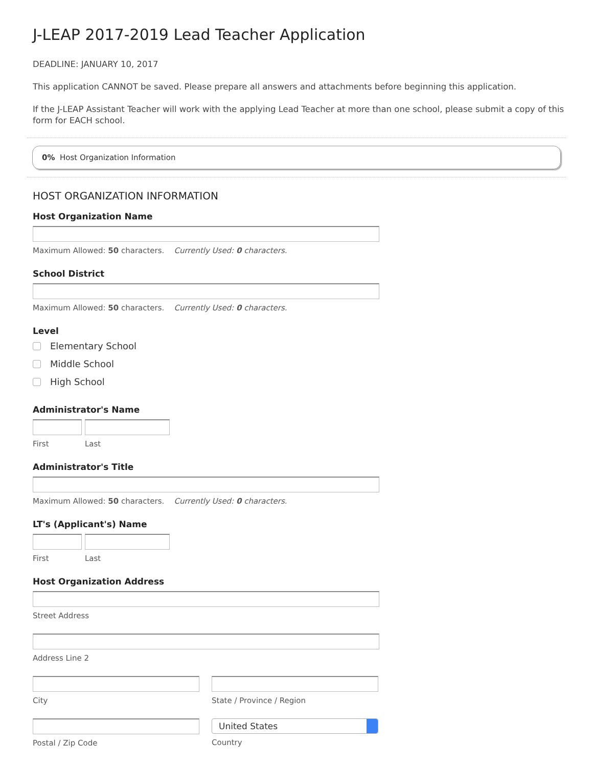J-LEAP 2017-2019 Lead Teacher Application
DEADLINE: JANUARY 10, 2017
This application CANNOT be saved. Please prepare all answers and attachments before beginning this application.
If the J-LEAP Assistant Teacher will work with the applying Lead Teacher at more than one school, please submit a copy of this form for EACH school.
0% Host Organization Information
HOST ORGANIZATION INFORMATION
Host Organization Name
Maximum Allowed: 50 characters. Currently Used: 0 characters.
School District
Maximum Allowed: 50 characters. Currently Used: 0 characters.
Level
Elementary School
Middle School
High School
Administrator's Name
First Last
Administrator's Title
Maximum Allowed: 50 characters. Currently Used: 0 characters.
LT's (Applicant's) Name
First Last
Host Organization Address
Street Address
Address Line 2
City State / Province / Region
Postal / Zip Code
United States
Country